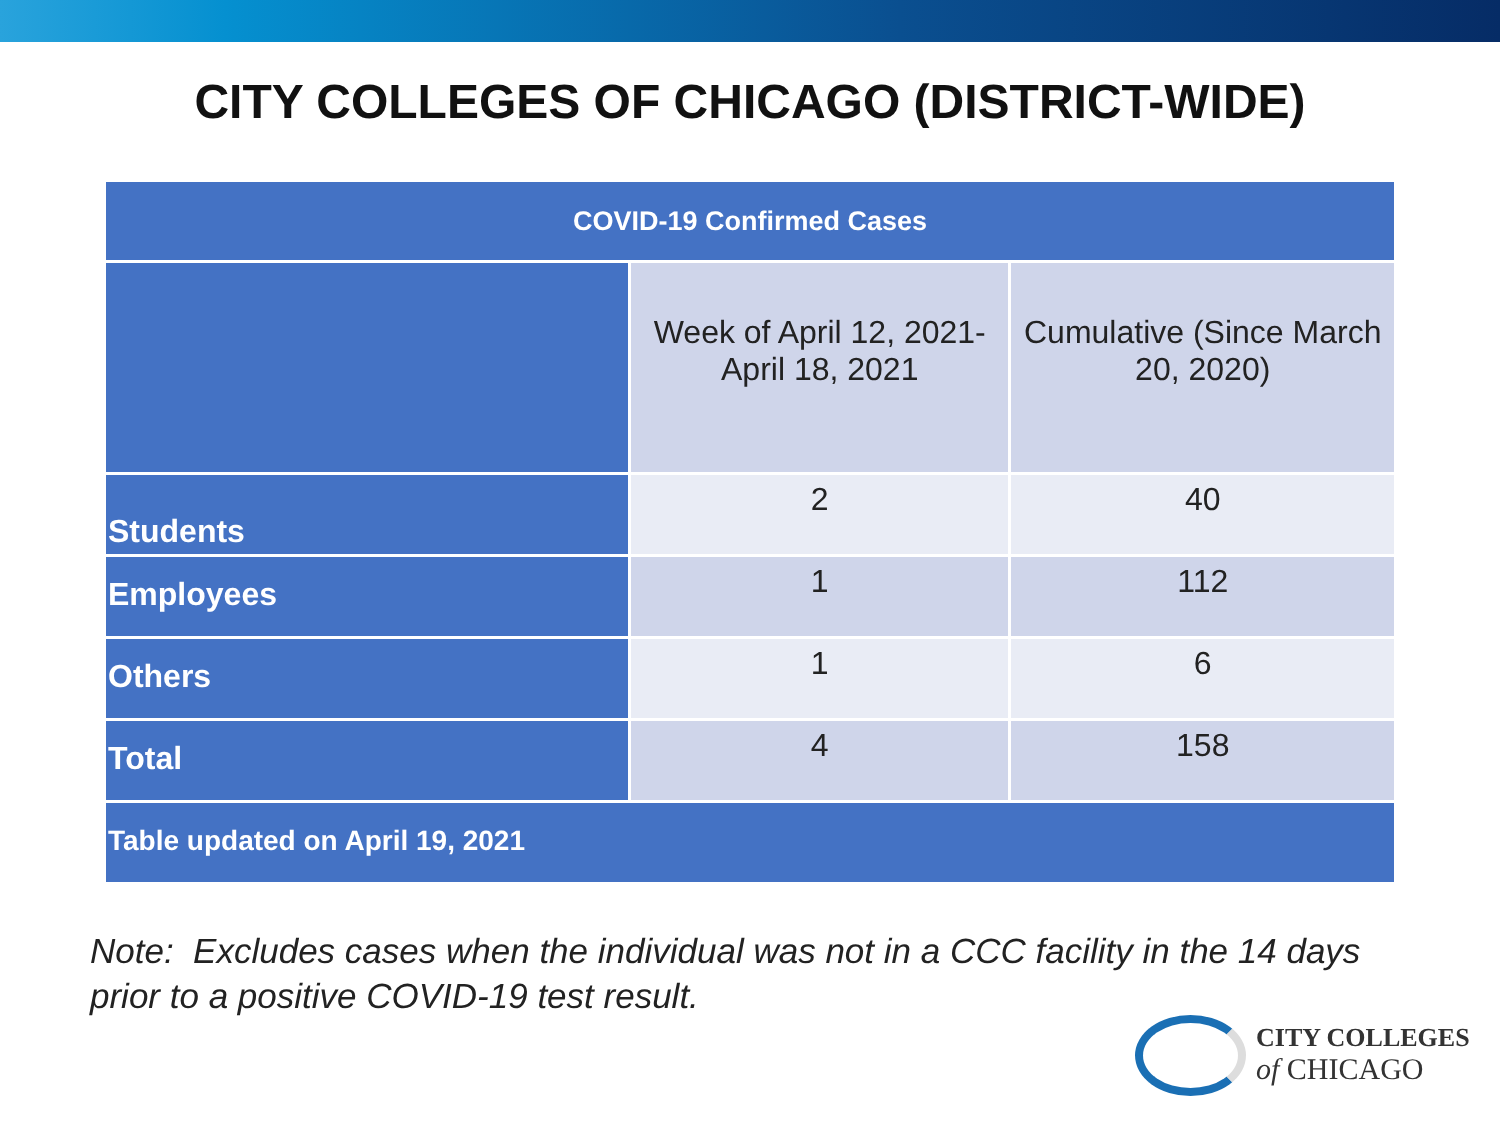CITY COLLEGES OF CHICAGO (DISTRICT-WIDE)
| COVID-19 Confirmed Cases | | |
| --- | --- | --- |
| | Week of April 12, 2021- April 18, 2021 | Cumulative (Since March 20, 2020) |
| Students | 2 | 40 |
| Employees | 1 | 112 |
| Others | 1 | 6 |
| Total | 4 | 158 |
| Table updated on April 19, 2021 | | |
Note: Excludes cases when the individual was not in a CCC facility in the 14 days
prior to a positive COVID-19 test result.
CITY COLLEGES
of CHICAGO